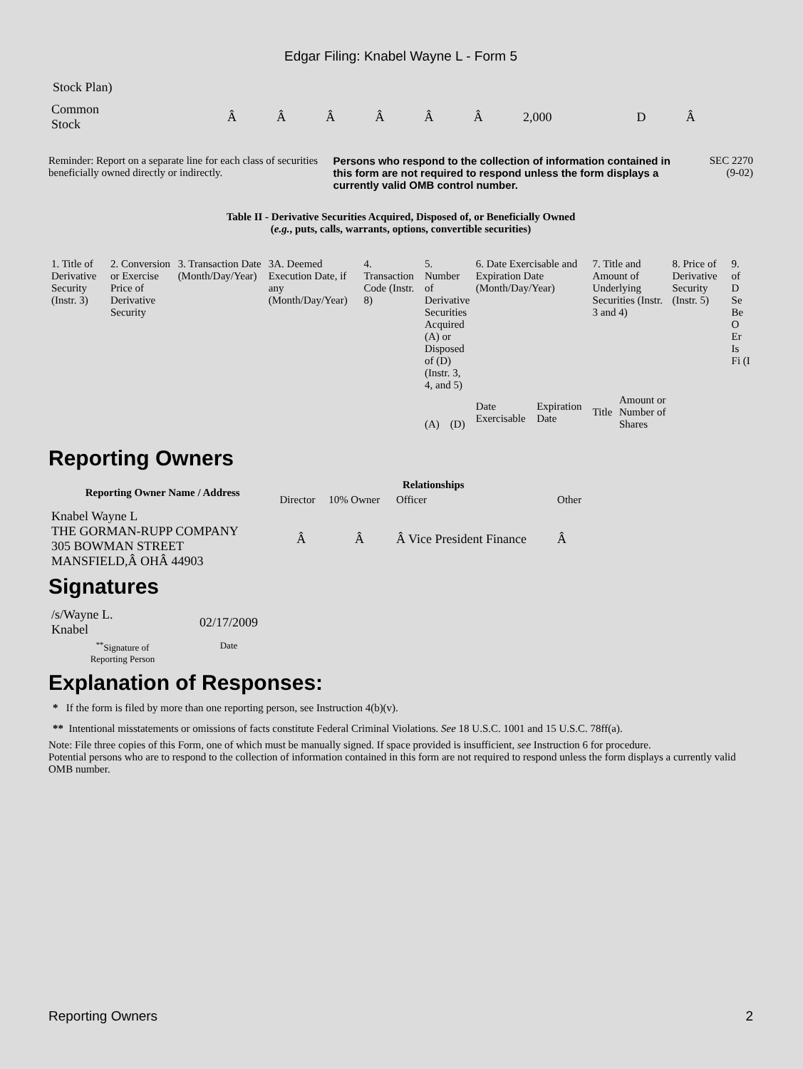Edgar Filing: Knabel Wayne L - Form 5
Stock Plan)
| Common Stock | Â | Â | Â | Â | Â | Â | 2,000 | D | Â |
Reminder: Report on a separate line for each class of securities beneficially owned directly or indirectly.
Persons who respond to the collection of information contained in this form are not required to respond unless the form displays a currently valid OMB control number.
SEC 2270
(9-02)
Table II - Derivative Securities Acquired, Disposed of, or Beneficially Owned
(e.g., puts, calls, warrants, options, convertible securities)
| 1. Title of Derivative Security (Instr. 3) | 2. Conversion or Exercise Price of Derivative Security | 3. Transaction Date (Month/Day/Year) | 3A. Deemed Execution Date, if any (Month/Day/Year) | 4. Transaction Code (Instr. 8) | 5. Number of Derivative Securities Acquired (A) or Disposed of (D) (Instr. 3, 4, and 5) | | 6. Date Exercisable and Expiration Date (Month/Day/Year) | | 7. Title and Amount of Underlying Securities (Instr. 3 and 4) | | 8. Price of Derivative Security (Instr. 5) | 9. of D Se Be O Er Is Fi (I |
| --- | --- | --- | --- | --- | --- | --- | --- | --- | --- | --- | --- | --- |
| | | | | | (A) | (D) | Date Exercisable | Expiration Date | Title | Amount or Number of Shares | | |
Reporting Owners
| Reporting Owner Name / Address | Relationships | | | |
| --- | --- | --- | --- | --- |
| | Director | 10% Owner | Officer | Other |
| Knabel Wayne L THE GORMAN-RUPP COMPANY 305 BOWMAN STREET MANSFIELD,Â OHÂ 44903 | Â | Â | Â Vice President Finance | Â |
Signatures
| /s/Wayne L. Knabel | 02/17/2009 |
| <sup>**</sup> Signature of Reporting Person | Date |
Explanation of Responses:
* If the form is filed by more than one reporting person, see Instruction 4(b)(v).
** Intentional misstatements or omissions of facts constitute Federal Criminal Violations. See 18 U.S.C. 1001 and 15 U.S.C. 78ff(a).
Note: File three copies of this Form, one of which must be manually signed. If space provided is insufficient, see Instruction 6 for procedure.
Potential persons who are to respond to the collection of information contained in this form are not required to respond unless the form displays a currently valid OMB number.
Reporting Owners 2